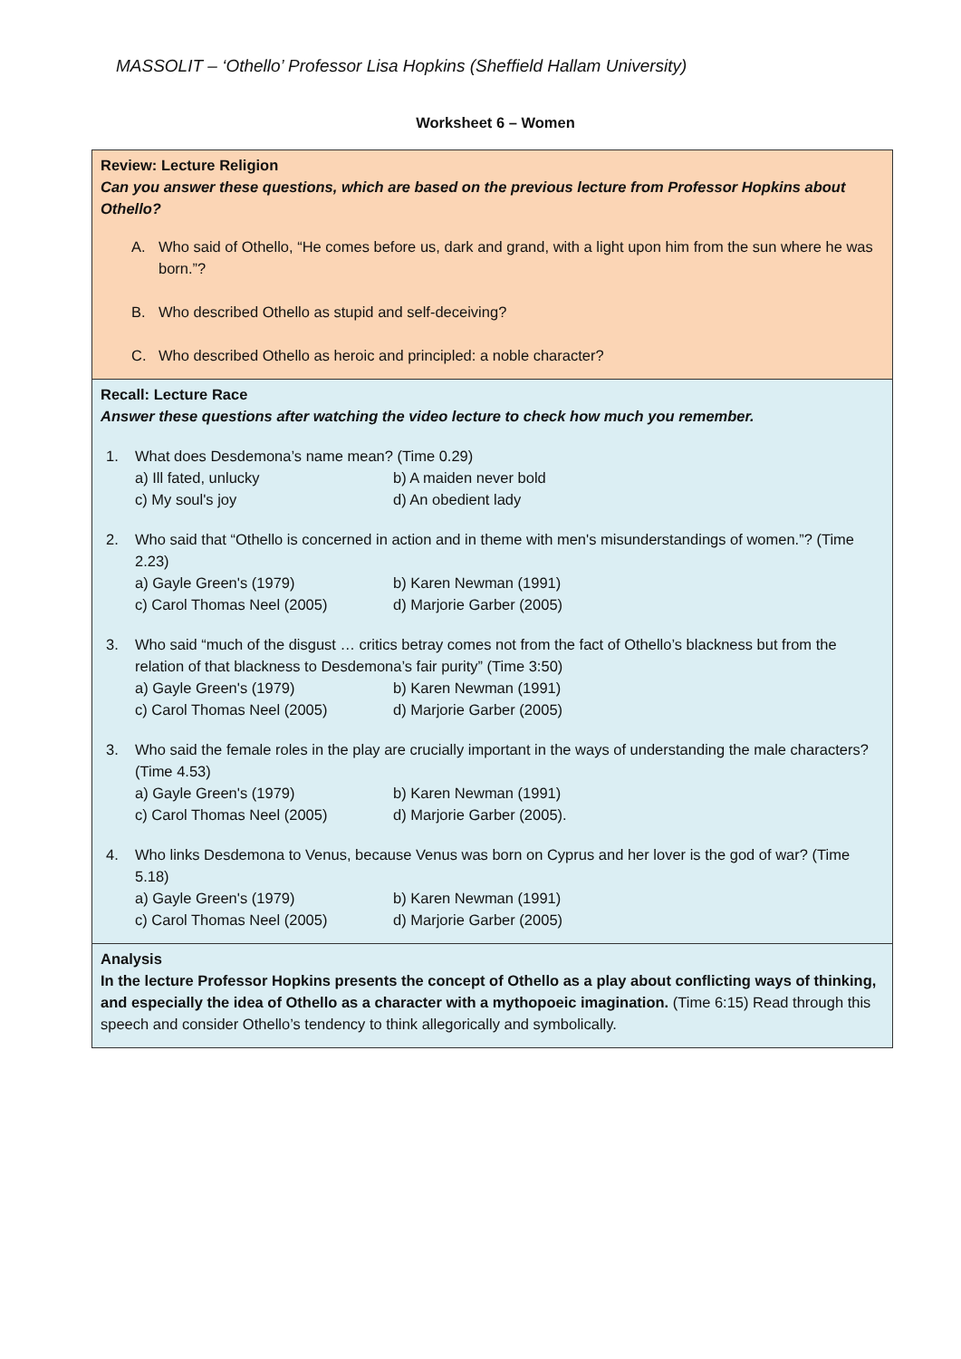MASSOLIT – ‘Othello’ Professor Lisa Hopkins (Sheffield Hallam University)
Worksheet 6 – Women
| Review: Lecture Religion Can you answer these questions, which are based on the previous lecture from Professor Hopkins about Othello? A. Who said of Othello, “He comes before us, dark and grand, with a light upon him from the sun where he was born.”? B. Who described Othello as stupid and self-deceiving? C. Who described Othello as heroic and principled: a noble character? |
| Recall: Lecture Race Answer these questions after watching the video lecture to check how much you remember. 1. What does Desdemona’s name mean? (Time 0.29) a) Ill fated, unlucky b) A maiden never bold c) My soul's joy d) An obedient lady 2. Who said that “Othello is concerned in action and in theme with men's misunderstandings of women.”? (Time 2.23) a) Gayle Green's (1979) b) Karen Newman (1991) c) Carol Thomas Neel (2005) d) Marjorie Garber (2005) 3. Who said “much of the disgust … critics betray comes not from the fact of Othello’s blackness but from the relation of that blackness to Desdemona’s fair purity” (Time 3:50) a) Gayle Green's (1979) b) Karen Newman (1991) c) Carol Thomas Neel (2005) d) Marjorie Garber (2005) 3. Who said the female roles in the play are crucially important in the ways of understanding the male characters? (Time 4.53) a) Gayle Green's (1979) b) Karen Newman (1991) c) Carol Thomas Neel (2005) d) Marjorie Garber (2005). 4. Who links Desdemona to Venus, because Venus was born on Cyprus and her lover is the god of war? (Time 5.18) a) Gayle Green's (1979) b) Karen Newman (1991) c) Carol Thomas Neel (2005) d) Marjorie Garber (2005) |
| Analysis In the lecture Professor Hopkins presents the concept of Othello as a play about conflicting ways of thinking, and especially the idea of Othello as a character with a mythopoeic imagination. (Time 6:15) Read through this speech and consider Othello’s tendency to think allegorically and symbolically. |